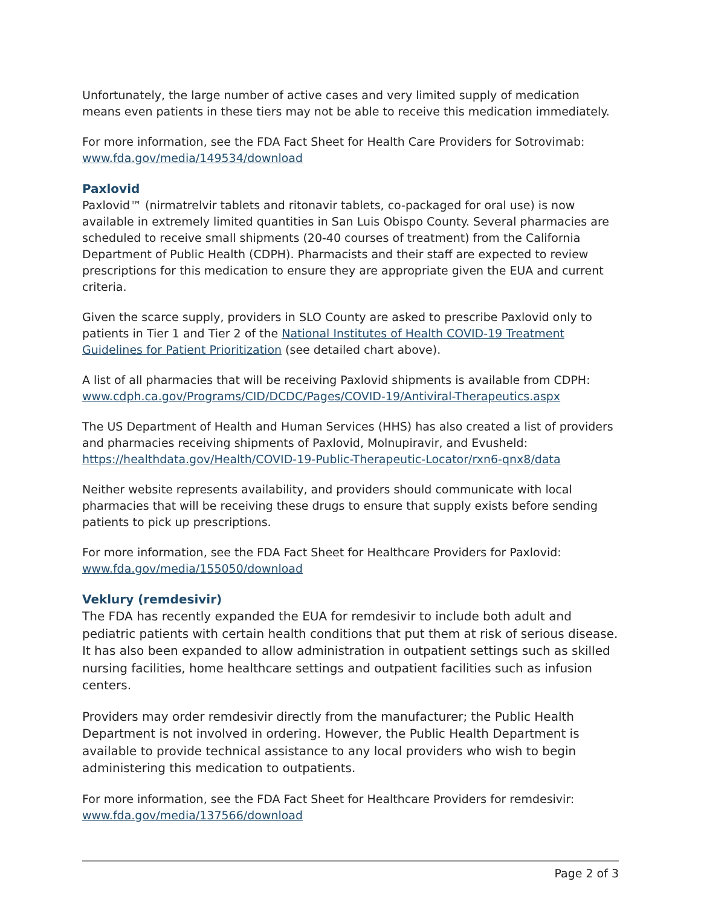Unfortunately, the large number of active cases and very limited supply of medication means even patients in these tiers may not be able to receive this medication immediately.
For more information, see the FDA Fact Sheet for Health Care Providers for Sotrovimab: www.fda.gov/media/149534/download
Paxlovid
Paxlovid™ (nirmatrelvir tablets and ritonavir tablets, co-packaged for oral use) is now available in extremely limited quantities in San Luis Obispo County. Several pharmacies are scheduled to receive small shipments (20-40 courses of treatment) from the California Department of Public Health (CDPH). Pharmacists and their staff are expected to review prescriptions for this medication to ensure they are appropriate given the EUA and current criteria.
Given the scarce supply, providers in SLO County are asked to prescribe Paxlovid only to patients in Tier 1 and Tier 2 of the National Institutes of Health COVID-19 Treatment Guidelines for Patient Prioritization (see detailed chart above).
A list of all pharmacies that will be receiving Paxlovid shipments is available from CDPH: www.cdph.ca.gov/Programs/CID/DCDC/Pages/COVID-19/Antiviral-Therapeutics.aspx
The US Department of Health and Human Services (HHS) has also created a list of providers and pharmacies receiving shipments of Paxlovid, Molnupiravir, and Evusheld: https://healthdata.gov/Health/COVID-19-Public-Therapeutic-Locator/rxn6-qnx8/data
Neither website represents availability, and providers should communicate with local pharmacies that will be receiving these drugs to ensure that supply exists before sending patients to pick up prescriptions.
For more information, see the FDA Fact Sheet for Healthcare Providers for Paxlovid: www.fda.gov/media/155050/download
Veklury (remdesivir)
The FDA has recently expanded the EUA for remdesivir to include both adult and pediatric patients with certain health conditions that put them at risk of serious disease. It has also been expanded to allow administration in outpatient settings such as skilled nursing facilities, home healthcare settings and outpatient facilities such as infusion centers.
Providers may order remdesivir directly from the manufacturer; the Public Health Department is not involved in ordering. However, the Public Health Department is available to provide technical assistance to any local providers who wish to begin administering this medication to outpatients.
For more information, see the FDA Fact Sheet for Healthcare Providers for remdesivir: www.fda.gov/media/137566/download
Page 2 of 3